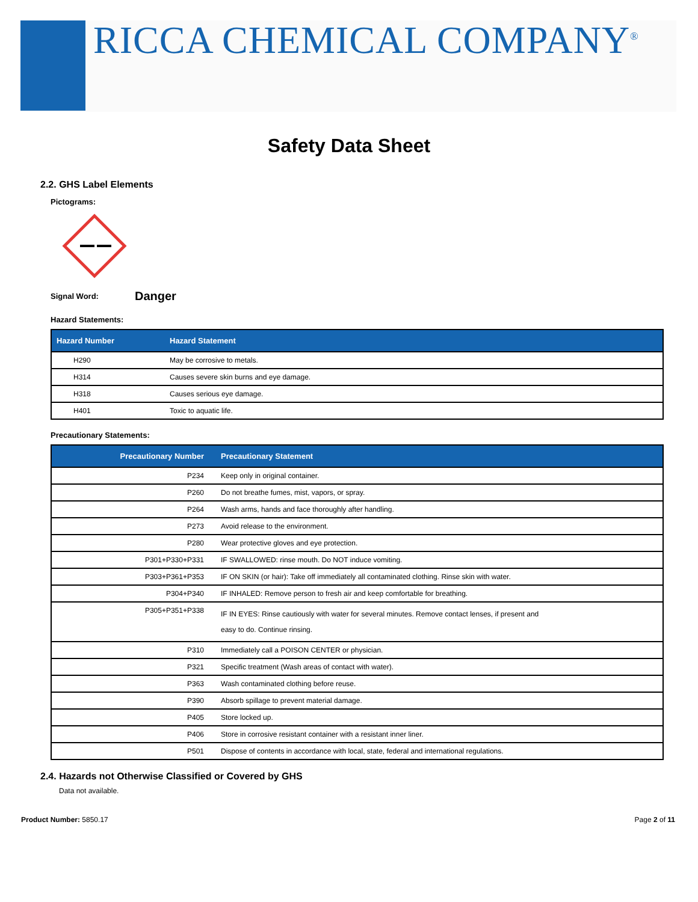RICCA CHEMICAL COMPANY<sup>®</sup>
Safety Data Sheet
2.2. GHS Label Elements
Pictograms:
Signal Word: Danger
Hazard Statements:
| Hazard Number | Hazard Statement |
| --- | --- |
| H290 | May be corrosive to metals. |
| H314 | Causes severe skin burns and eye damage. |
| H318 | Causes serious eye damage. |
| H401 | Toxic to aquatic life. |
Precautionary Statements:
| Precautionary Number | Precautionary Statement |
| --- | --- |
| P234 | Keep only in original container. |
| P260 | Do not breathe fumes, mist, vapors, or spray. |
| P264 | Wash arms, hands and face thoroughly after handling. |
| P273 | Avoid release to the environment. |
| P280 | Wear protective gloves and eye protection. |
| P301+P330+P331 | IF SWALLOWED: rinse mouth. Do NOT induce vomiting. |
| P303+P361+P353 | IF ON SKIN (or hair): Take off immediately all contaminated clothing. Rinse skin with water. |
| P304+P340 | IF INHALED: Remove person to fresh air and keep comfortable for breathing. |
| P305+P351+P338 | IF IN EYES: Rinse cautiously with water for several minutes. Remove contact lenses, if present and easy to do. Continue rinsing. |
| P310 | Immediately call a POISON CENTER or physician. |
| P321 | Specific treatment (Wash areas of contact with water). |
| P363 | Wash contaminated clothing before reuse. |
| P390 | Absorb spillage to prevent material damage. |
| P405 | Store locked up. |
| P406 | Store in corrosive resistant container with a resistant inner liner. |
| P501 | Dispose of contents in accordance with local, state, federal and international regulations. |
2.4. Hazards not Otherwise Classified or Covered by GHS
Data not available.
Product Number: 5850.17 Page 2 of 11